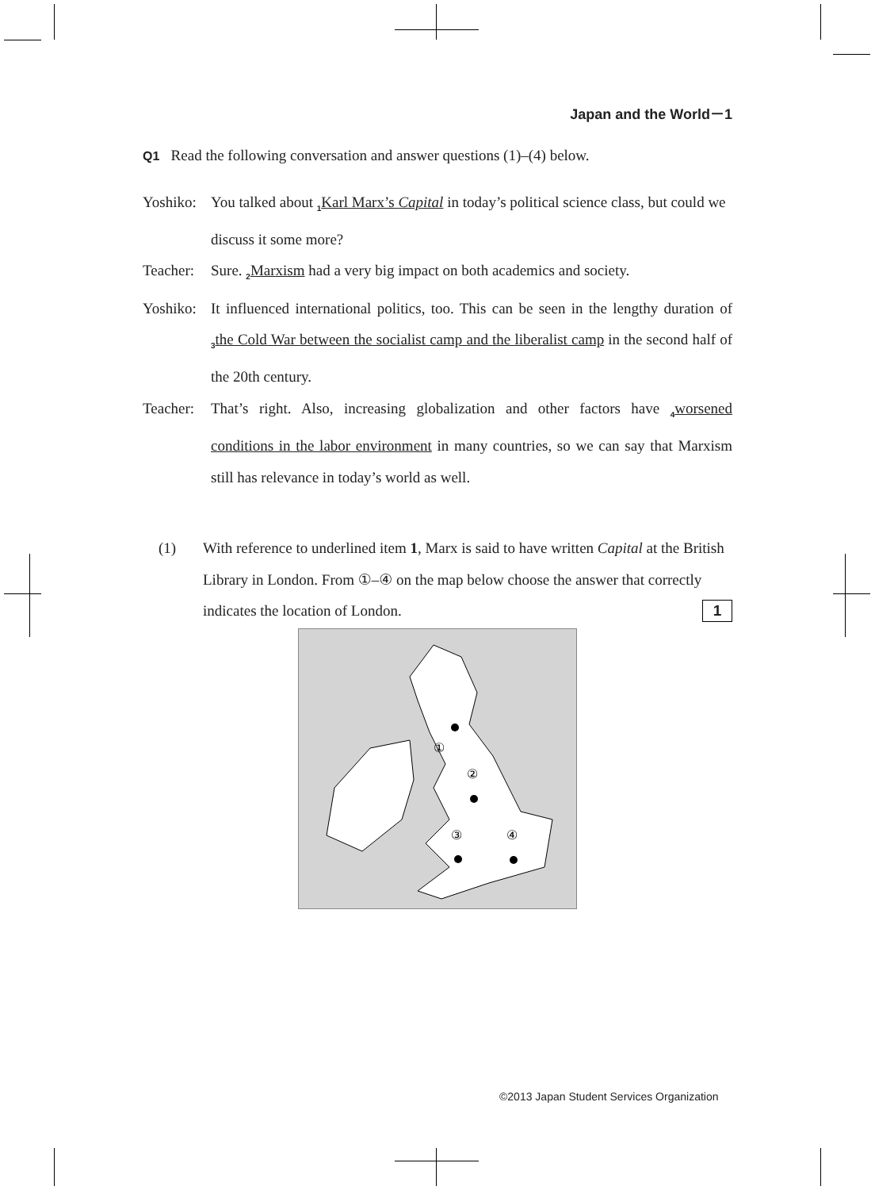Japan and the World－1
Q1 Read the following conversation and answer questions (1)–(4) below.
Yoshiko:
You talked about <sub>1</sub>Karl Marx’s Capital in today’s political science class, but could we discuss it some more?
Teacher:
Sure. <sub>2</sub>Marxism had a very big impact on both academics and society.
Yoshiko:
It influenced international politics, too. This can be seen in the lengthy duration of <sub>3</sub>the Cold War between the socialist camp and the liberalist camp in the second half of the 20th century.
Teacher:
That’s right. Also, increasing globalization and other factors have <sub>4</sub>worsened conditions in the labor environment in many countries, so we can say that Marxism still has relevance in today’s world as well.
(1) With reference to underlined item 1, Marx is said to have written Capital at the British Library in London. From ①–④ on the map below choose the answer that correctly indicates the location of London. 1
①
②
③
④
©2013 Japan Student Services Organization